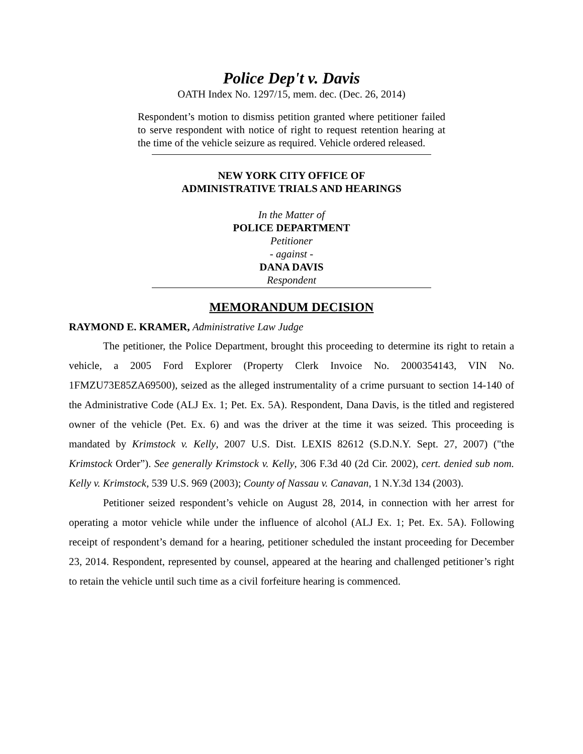Police Dep't v. Davis
OATH Index No. 1297/15, mem. dec. (Dec. 26, 2014)
Respondent’s motion to dismiss petition granted where petitioner failed to serve respondent with notice of right to request retention hearing at the time of the vehicle seizure as required. Vehicle ordered released.
NEW YORK CITY OFFICE OF
ADMINISTRATIVE TRIALS AND HEARINGS
In the Matter of
POLICE DEPARTMENT
Petitioner
- against -
DANA DAVIS
Respondent
MEMORANDUM DECISION
RAYMOND E. KRAMER, Administrative Law Judge
The petitioner, the Police Department, brought this proceeding to determine its right to retain a vehicle, a 2005 Ford Explorer (Property Clerk Invoice No. 2000354143, VIN No. 1FMZU73E85ZA69500), seized as the alleged instrumentality of a crime pursuant to section 14-140 of the Administrative Code (ALJ Ex. 1; Pet. Ex. 5A). Respondent, Dana Davis, is the titled and registered owner of the vehicle (Pet. Ex. 6) and was the driver at the time it was seized. This proceeding is mandated by Krimstock v. Kelly, 2007 U.S. Dist. LEXIS 82612 (S.D.N.Y. Sept. 27, 2007) ("the Krimstock Order”). See generally Krimstock v. Kelly, 306 F.3d 40 (2d Cir. 2002), cert. denied sub nom. Kelly v. Krimstock, 539 U.S. 969 (2003); County of Nassau v. Canavan, 1 N.Y.3d 134 (2003).
Petitioner seized respondent’s vehicle on August 28, 2014, in connection with her arrest for operating a motor vehicle while under the influence of alcohol (ALJ Ex. 1; Pet. Ex. 5A). Following receipt of respondent’s demand for a hearing, petitioner scheduled the instant proceeding for December 23, 2014. Respondent, represented by counsel, appeared at the hearing and challenged petitioner’s right to retain the vehicle until such time as a civil forfeiture hearing is commenced.